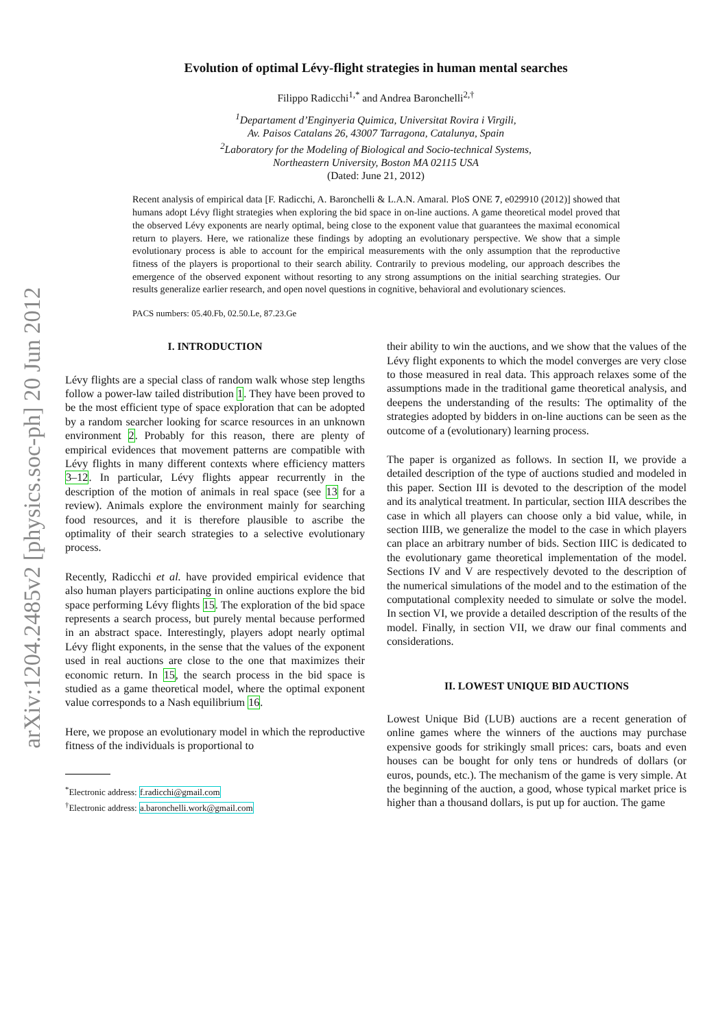arXiv:1204.2485v2 [physics.soc-ph] 20 Jun 2012
Evolution of optimal Lévy-flight strategies in human mental searches
Filippo Radicchi<sup>1,*</sup> and Andrea Baronchelli<sup>2,†</sup>
<sup>1</sup> Departament d’Enginyeria Quimica, Universitat Rovira i Virgili,
Av. Paisos Catalans 26, 43007 Tarragona, Catalunya, Spain
<sup>2</sup> Laboratory for the Modeling of Biological and Socio-technical Systems,
Northeastern University, Boston MA 02115 USA
(Dated: June 21, 2012)
Recent analysis of empirical data [F. Radicchi, A. Baronchelli & L.A.N. Amaral. PloS ONE 7, e029910 (2012)] showed that humans adopt Lévy flight strategies when exploring the bid space in on-line auctions. A game theoretical model proved that the observed Lévy exponents are nearly optimal, being close to the exponent value that guarantees the maximal economical return to players. Here, we rationalize these findings by adopting an evolutionary perspective. We show that a simple evolutionary process is able to account for the empirical measurements with the only assumption that the reproductive fitness of the players is proportional to their search ability. Contrarily to previous modeling, our approach describes the emergence of the observed exponent without resorting to any strong assumptions on the initial searching strategies. Our results generalize earlier research, and open novel questions in cognitive, behavioral and evolutionary sciences.
PACS numbers: 05.40.Fb, 02.50.Le, 87.23.Ge
I. INTRODUCTION
Lévy flights are a special class of random walk whose step lengths follow a power-law tailed distribution 1. They have been proved to be the most efficient type of space exploration that can be adopted by a random searcher looking for scarce resources in an unknown environment 2. Probably for this reason, there are plenty of empirical evidences that movement patterns are compatible with Lévy flights in many different contexts where efficiency matters 3–12. In particular, Lévy flights appear recurrently in the description of the motion of animals in real space (see 13 for a review). Animals explore the environment mainly for searching food resources, and it is therefore plausible to ascribe the optimality of their search strategies to a selective evolutionary process.
Recently, Radicchi et al. have provided empirical evidence that also human players participating in online auctions explore the bid space performing Lévy flights 15. The exploration of the bid space represents a search process, but purely mental because performed in an abstract space. Interestingly, players adopt nearly optimal Lévy flight exponents, in the sense that the values of the exponent used in real auctions are close to the one that maximizes their economic return. In 15, the search process in the bid space is studied as a game theoretical model, where the optimal exponent value corresponds to a Nash equilibrium 16.
Here, we propose an evolutionary model in which the reproductive fitness of the individuals is proportional to
<sup>*</sup> Electronic address: f.radicchi@gmail.com
<sup>†</sup> Electronic address: a.baronchelli.work@gmail.com
their ability to win the auctions, and we show that the values of the Lévy flight exponents to which the model converges are very close to those measured in real data. This approach relaxes some of the assumptions made in the traditional game theoretical analysis, and deepens the understanding of the results: The optimality of the strategies adopted by bidders in on-line auctions can be seen as the outcome of a (evolutionary) learning process.
The paper is organized as follows. In section II, we provide a detailed description of the type of auctions studied and modeled in this paper. Section III is devoted to the description of the model and its analytical treatment. In particular, section IIIA describes the case in which all players can choose only a bid value, while, in section IIIB, we generalize the model to the case in which players can place an arbitrary number of bids. Section IIIC is dedicated to the evolutionary game theoretical implementation of the model. Sections IV and V are respectively devoted to the description of the numerical simulations of the model and to the estimation of the computational complexity needed to simulate or solve the model. In section VI, we provide a detailed description of the results of the model. Finally, in section VII, we draw our final comments and considerations.
II. LOWEST UNIQUE BID AUCTIONS
Lowest Unique Bid (LUB) auctions are a recent generation of online games where the winners of the auctions may purchase expensive goods for strikingly small prices: cars, boats and even houses can be bought for only tens or hundreds of dollars (or euros, pounds, etc.). The mechanism of the game is very simple. At the beginning of the auction, a good, whose typical market price is higher than a thousand dollars, is put up for auction. The game